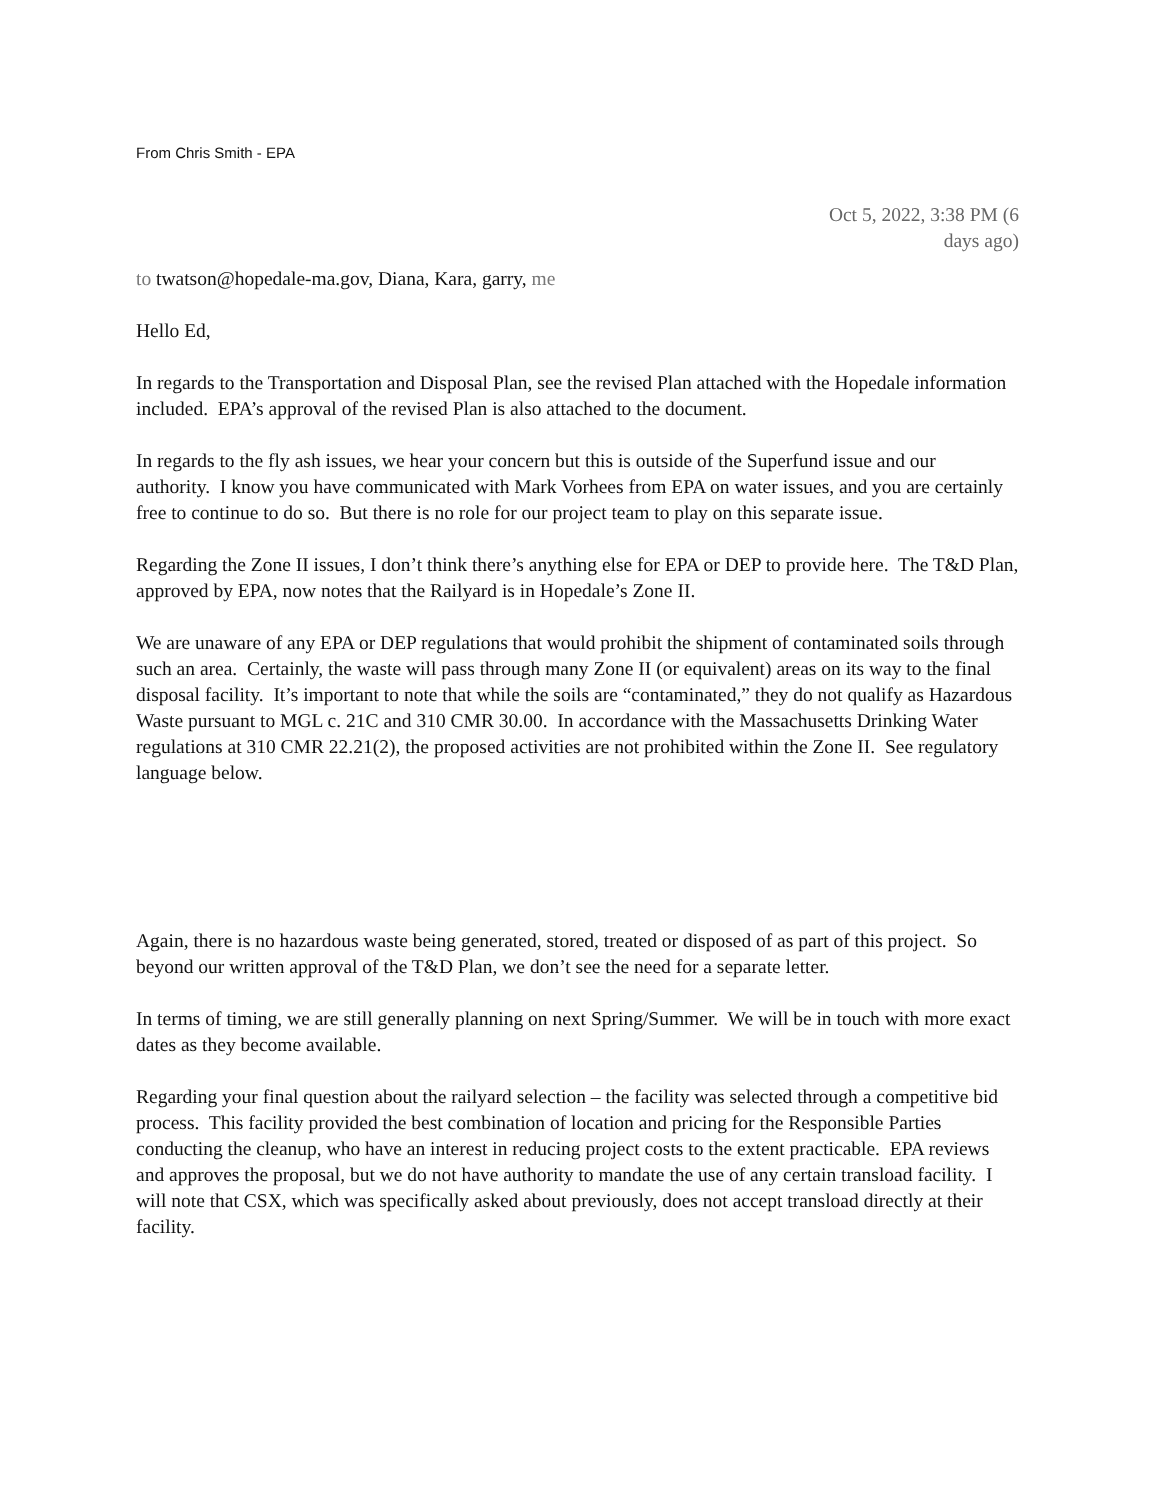From Chris Smith - EPA
Oct 5, 2022, 3:38 PM (6 days ago)
to twatson@hopedale-ma.gov, Diana, Kara, garry, me
Hello Ed,
In regards to the Transportation and Disposal Plan, see the revised Plan attached with the Hopedale information included. EPA’s approval of the revised Plan is also attached to the document.
In regards to the fly ash issues, we hear your concern but this is outside of the Superfund issue and our authority. I know you have communicated with Mark Vorhees from EPA on water issues, and you are certainly free to continue to do so. But there is no role for our project team to play on this separate issue.
Regarding the Zone II issues, I don’t think there’s anything else for EPA or DEP to provide here. The T&D Plan, approved by EPA, now notes that the Railyard is in Hopedale’s Zone II.
We are unaware of any EPA or DEP regulations that would prohibit the shipment of contaminated soils through such an area. Certainly, the waste will pass through many Zone II (or equivalent) areas on its way to the final disposal facility. It’s important to note that while the soils are “contaminated,” they do not qualify as Hazardous Waste pursuant to MGL c. 21C and 310 CMR 30.00. In accordance with the Massachusetts Drinking Water regulations at 310 CMR 22.21(2), the proposed activities are not prohibited within the Zone II. See regulatory language below.
Again, there is no hazardous waste being generated, stored, treated or disposed of as part of this project. So beyond our written approval of the T&D Plan, we don’t see the need for a separate letter.
In terms of timing, we are still generally planning on next Spring/Summer. We will be in touch with more exact dates as they become available.
Regarding your final question about the railyard selection – the facility was selected through a competitive bid process. This facility provided the best combination of location and pricing for the Responsible Parties conducting the cleanup, who have an interest in reducing project costs to the extent practicable. EPA reviews and approves the proposal, but we do not have authority to mandate the use of any certain transload facility. I will note that CSX, which was specifically asked about previously, does not accept transload directly at their facility.